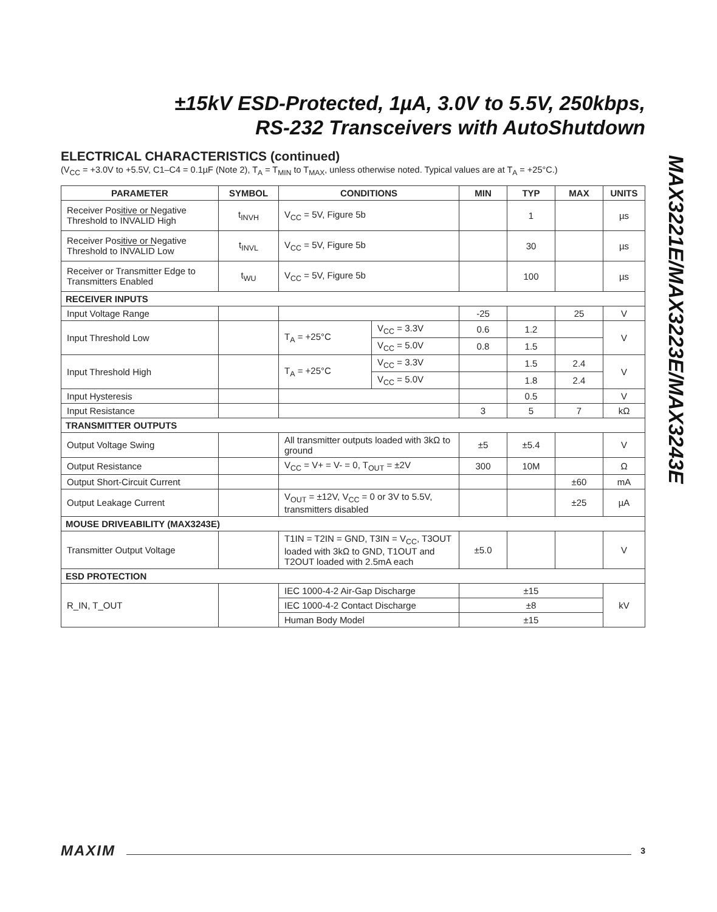±15kV ESD-Protected, 1µA, 3.0V to 5.5V, 250kbps,
RS-232 Transceivers with AutoShutdown
MAX3221E/MAX3223E/MAX3243E
ELECTRICAL CHARACTERISTICS (continued)
(V<sub>CC</sub> = +3.0V to +5.5V, C1–C4 = 0.1µF (Note 2), T<sub>A</sub> = T<sub>MIN</sub> to T<sub>MAX</sub>, unless otherwise noted. Typical values are at T<sub>A</sub> = +25°C.)
| PARAMETER | SYMBOL | CONDITIONS | | MIN | TYP | MAX | UNITS |
| --- | --- | --- | --- | --- | --- | --- | --- |
| Receiver Positive or Negative Threshold to INVALID High | t<sub>INVH</sub> | V<sub>CC</sub> = 5V, Figure 5b | | | 1 | | µs |
| Receiver Positive or Negative Threshold to INVALID Low | t<sub>INVL</sub> | V<sub>CC</sub> = 5V, Figure 5b | | | 30 | | µs |
| Receiver or Transmitter Edge to Transmitters Enabled | t<sub>WU</sub> | V<sub>CC</sub> = 5V, Figure 5b | | | 100 | | µs |
| RECEIVER INPUTS | | | | | | | |
| Input Voltage Range | | | | -25 | | 25 | V |
| Input Threshold Low | | T<sub>A</sub> = +25°C | V<sub>CC</sub> = 3.3V | 0.6 | 1.2 | | V |
| | | | V<sub>CC</sub> = 5.0V | 0.8 | 1.5 | | |
| Input Threshold High | | T<sub>A</sub> = +25°C | V<sub>CC</sub> = 3.3V | | 1.5 | 2.4 | V |
| | | | V<sub>CC</sub> = 5.0V | | 1.8 | 2.4 | |
| Input Hysteresis | | | | | 0.5 | | V |
| Input Resistance | | | | 3 | 5 | 7 | kΩ |
| TRANSMITTER OUTPUTS | | | | | | | |
| Output Voltage Swing | | All transmitter outputs loaded with 3kΩ to ground | | ±5 | ±5.4 | | V |
| Output Resistance | | V<sub>CC</sub> = V+ = V- = 0, T<sub>OUT</sub> = ±2V | | 300 | 10M | | Ω |
| Output Short-Circuit Current | | | | | | ±60 | mA |
| Output Leakage Current | | V<sub>OUT</sub> = ±12V, V<sub>CC</sub> = 0 or 3V to 5.5V, transmitters disabled | | | | ±25 | µA |
| MOUSE DRIVEABILITY (MAX3243E) | | | | | | | |
| Transmitter Output Voltage | | T1IN = T2IN = GND, T3IN = V<sub>CC</sub>, T3OUT loaded with 3kΩ to GND, T1OUT and T2OUT loaded with 2.5mA each | | ±5.0 | | | V |
| ESD PROTECTION | | | | | | | |
| R_IN, T_OUT | | IEC 1000-4-2 Air-Gap Discharge | | ±15 | | | kV |
| | | IEC 1000-4-2 Contact Discharge | | ±8 | | | |
| | | Human Body Model | | ±15 | | | |
MAXIM 3